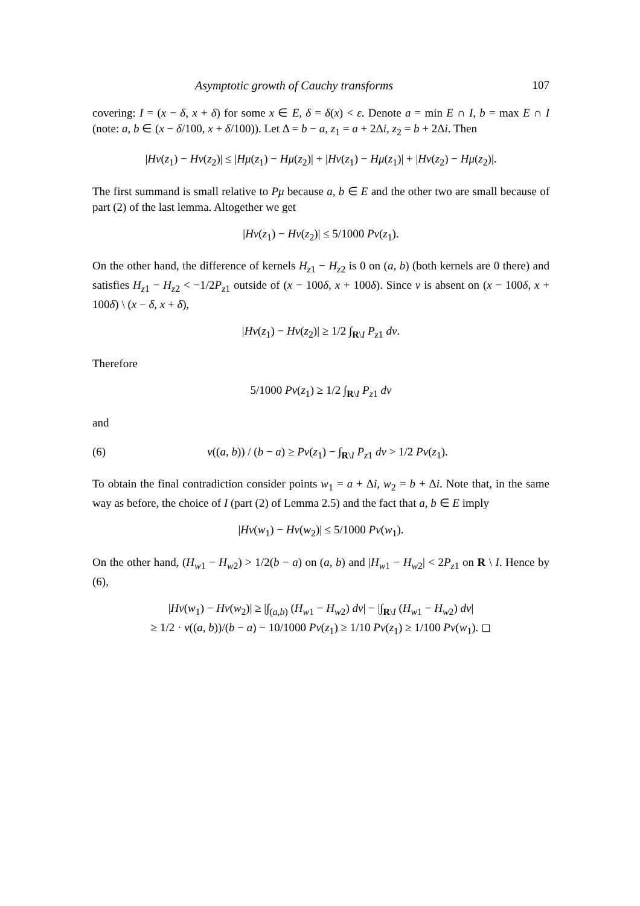Asymptotic growth of Cauchy transforms 107
covering: I = (x − δ, x + δ) for some x ∈ E, δ = δ(x) < ε. Denote a = min E ∩ I, b = max E ∩ I (note: a, b ∈ (x − δ/100, x + δ/100)). Let Δ = b − a, z<sub>1</sub> = a + 2Δi, z<sub>2</sub> = b + 2Δi. Then
|Hν(z<sub>1</sub>) − Hν(z<sub>2</sub>)| ≤ |Hμ(z<sub>1</sub>) − Hμ(z<sub>2</sub>)| + |Hν(z<sub>1</sub>) − Hμ(z<sub>1</sub>)| + |Hν(z<sub>2</sub>) − Hμ(z<sub>2</sub>)|.
The first summand is small relative to Pμ because a, b ∈ E and the other two are small because of part (2) of the last lemma. Altogether we get
|Hν(z<sub>1</sub>) − Hν(z<sub>2</sub>)| ≤ 5/1000 Pν(z<sub>1</sub>).
On the other hand, the difference of kernels H<sub>z1</sub> − H<sub>z2</sub> is 0 on (a, b) (both kernels are 0 there) and satisfies H<sub>z1</sub> − H<sub>z2</sub> < −1/2P<sub>z1</sub> outside of (x − 100δ, x + 100δ). Since ν is absent on (x − 100δ, x + 100δ) \ (x − δ, x + δ),
|Hν(z<sub>1</sub>) − Hν(z<sub>2</sub>)| ≥ 1/2 ∫<sub>R\I</sub> P<sub>z1</sub> dν.
Therefore
5/1000 Pν(z<sub>1</sub>) ≥ 1/2 ∫<sub>R\I</sub> P<sub>z1</sub> dν
and
(6) ν((a, b)) / (b − a) ≥ Pν(z<sub>1</sub>) − ∫<sub>R\I</sub> P<sub>z1</sub> dν > 1/2 Pν(z<sub>1</sub>).
To obtain the final contradiction consider points w<sub>1</sub> = a + Δi, w<sub>2</sub> = b + Δi. Note that, in the same way as before, the choice of I (part (2) of Lemma 2.5) and the fact that a, b ∈ E imply
|Hν(w<sub>1</sub>) − Hν(w<sub>2</sub>)| ≤ 5/1000 Pν(w<sub>1</sub>).
On the other hand, (H<sub>w1</sub> − H<sub>w2</sub>) > 1/2(b − a) on (a, b) and |H<sub>w1</sub> − H<sub>w2</sub>| < 2P<sub>z1</sub> on R \ I. Hence by (6),
|Hν(w<sub>1</sub>) − Hν(w<sub>2</sub>)| ≥ |∫<sub>(a,b)</sub> (H<sub>w1</sub> − H<sub>w2</sub>) dν| − |∫<sub>R\I</sub> (H<sub>w1</sub> − H<sub>w2</sub>) dν|
≥ 1/2 · ν((a, b))/(b − a) − 10/1000 Pν(z<sub>1</sub>) ≥ 1/10 Pν(z<sub>1</sub>) ≥ 1/100 Pν(w<sub>1</sub>). ◻